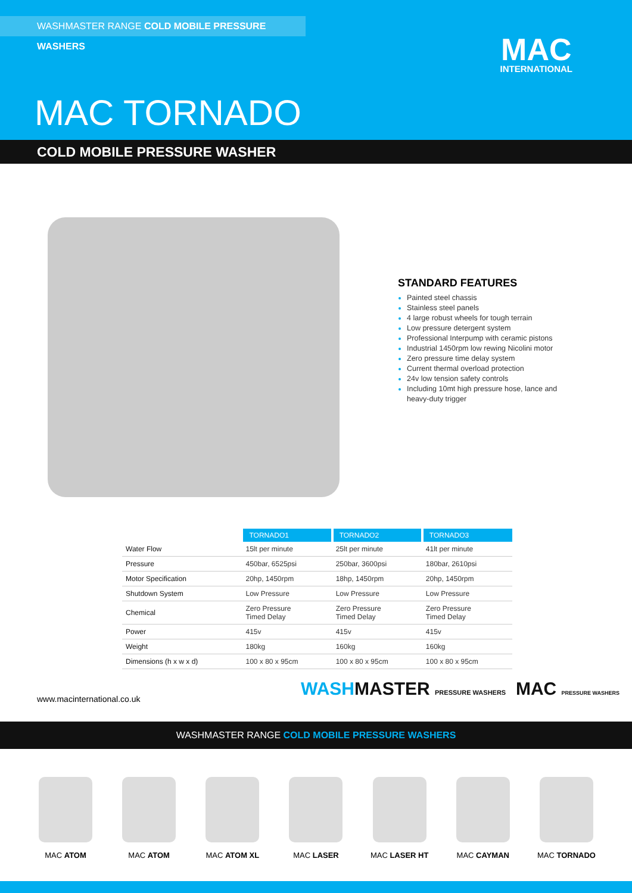WASHMASTER RANGE COLD MOBILE PRESSURE WASHERS
MAC
INTERNATIONAL
MAC TORNADO
COLD MOBILE PRESSURE WASHER
STANDARD FEATURES
Painted steel chassis
Stainless steel panels
4 large robust wheels for tough terrain
Low pressure detergent system
Professional Interpump with ceramic pistons
Industrial 1450rpm low rewing Nicolini motor
Zero pressure time delay system
Current thermal overload protection
24v low tension safety controls
Including 10mt high pressure hose, lance and heavy-duty trigger
| | TORNADO1 | TORNADO2 | TORNADO3 |
| Water Flow | 15lt per minute | 25lt per minute | 41lt per minute |
| Pressure | 450bar, 6525psi | 250bar, 3600psi | 180bar, 2610psi |
| Motor Specification | 20hp, 1450rpm | 18hp, 1450rpm | 20hp, 1450rpm |
| Shutdown System | Low Pressure | Low Pressure | Low Pressure |
| Chemical | Zero Pressure Timed Delay | Zero Pressure Timed Delay | Zero Pressure Timed Delay |
| Power | 415v | 415v | 415v |
| Weight | 180kg | 160kg | 160kg |
| Dimensions (h x w x d) | 100 x 80 x 95cm | 100 x 80 x 95cm | 100 x 80 x 95cm |
www.macinternational.co.uk
WASHMASTER PRESSURE WASHERS MAC PRESSURE WASHERS
WASHMASTER RANGE COLD MOBILE PRESSURE WASHERS
MAC ATOM MAC ATOM MAC ATOM XL MAC LASER MAC LASER HT MAC CAYMAN MAC TORNADO